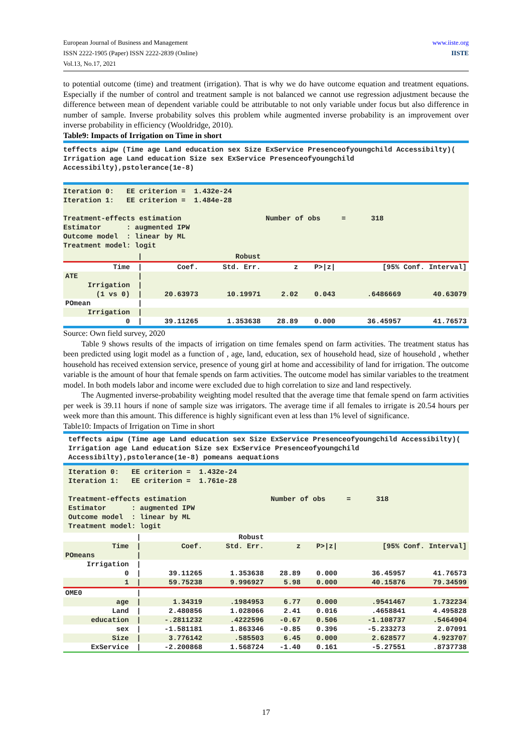www.iiste.org
IISTE European Journal of Business and Management
ISSN 2222-1905 (Paper) ISSN 2222-2839 (Online)
Vol.13, No.17, 2021
to potential outcome (time) and treatment (irrigation). That is why we do have outcome equation and treatment equations. Especially if the number of control and treatment sample is not balanced we cannot use regression adjustment because the difference between mean of dependent variable could be attributable to not only variable under focus but also difference in number of sample. Inverse probability solves this problem while augmented inverse probability is an improvement over inverse probability in efficiency (Wooldridge, 2010).
Table9: Impacts of Irrigation on Time in short
teffects aipw (Time age Land education sex Size ExService Presenceofyoungchild Accessibilty)( Irrigation age Land education Size sex ExService Presenceofyoungchild Accessibilty),pstolerance(1e-8)
Iteration 0: EE criterion = 1.432e-24 Iteration 1: EE criterion = 1.484e-28 Treatment-effects estimation Number of obs = 318 Estimator : augmented IPW Outcome model : linear by ML Treatment model: logit
| | / | | Robust | | | | |
| Time | / | Coef. | Std. Err. | z | P>/z/ | [95% Conf. Interval] | |
| ATE | / | | | | | | |
| Irrigation | / | | | | | | |
| (1 vs 0) | / | 20.63973 | 10.19971 | 2.02 | 0.043 | .6486669 | 40.63079 |
| POmean | / | | | | | | |
| Irrigation | / | | | | | | |
| 0 | / | 39.11265 | 1.353638 | 28.89 | 0.000 | 36.45957 | 41.76573 |
Source: Own field survey, 2020
Table 9 shows results of the impacts of irrigation on time females spend on farm activities. The treatment status has been predicted using logit model as a function of , age, land, education, sex of household head, size of household , whether household has received extension service, presence of young girl at home and accessibility of land for irrigation. The outcome variable is the amount of hour that female spends on farm activities. The outcome model has similar variables to the treatment model. In both models labor and income were excluded due to high correlation to size and land respectively.
The Augmented inverse-probability weighting model resulted that the average time that female spend on farm activities per week is 39.11 hours if none of sample size was irrigators. The average time if all females to irrigate is 20.54 hours per week more than this amount. This difference is highly significant even at less than 1% level of significance.
Table10: Impacts of Irrigation on Time in short
teffects aipw (Time age Land education sex Size ExService Presenceofyoungchild Accessibilty)( Irrigation age Land education Size sex ExService Presenceofyoungchild Accessibilty),pstolerance(1e-8) pomeans aequations
Iteration 0: EE criterion = 1.432e-24 Iteration 1: EE criterion = 1.761e-28 Treatment-effects estimation Number of obs = 318 Estimator : augmented IPW Outcome model : linear by ML Treatment model: logit
| | / | | Robust | | | | |
| Time | / | Coef. | Std. Err. | z | P>/z/ | [95% Conf. Interval] | |
| POmeans | / | | | | | | |
| Irrigation | / | | | | | | |
| 0 | / | 39.11265 | 1.353638 | 28.89 | 0.000 | 36.45957 | 41.76573 |
| 1 | / | 59.75238 | 9.996927 | 5.98 | 0.000 | 40.15876 | 79.34599 |
| OME0 | / | | | | | | |
| age | / | 1.34319 | .1984953 | 6.77 | 0.000 | .9541467 | 1.732234 |
| Land | / | 2.480856 | 1.028066 | 2.41 | 0.016 | .4658841 | 4.495828 |
| education | / | -.2811232 | .4222596 | -0.67 | 0.506 | -1.108737 | .5464904 |
| sex | / | -1.581181 | 1.863346 | -0.85 | 0.396 | -5.233273 | 2.07091 |
| Size | / | 3.776142 | .585503 | 6.45 | 0.000 | 2.628577 | 4.923707 |
| ExService | / | -2.200868 | 1.568724 | -1.40 | 0.161 | -5.27551 | .8737738 |
17